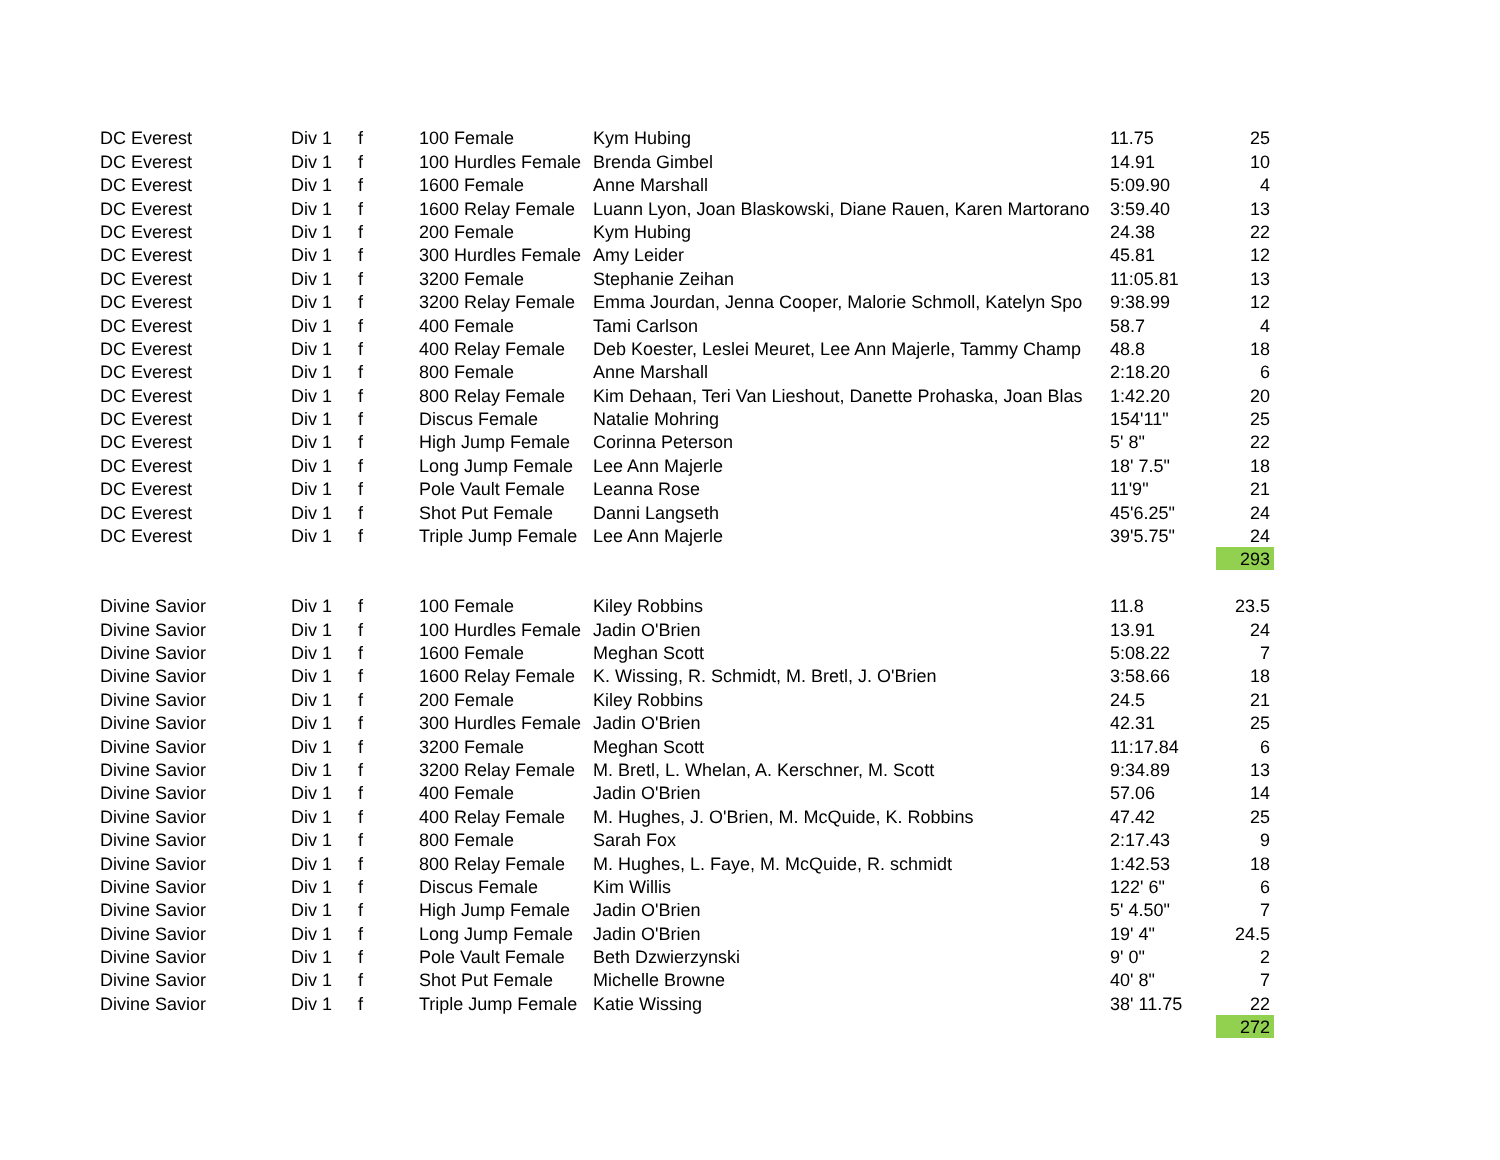| DC Everest | Div 1 | f | 100 Female | Kym Hubing | 11.75 | 25 |
| DC Everest | Div 1 | f | 100 Hurdles Female | Brenda Gimbel | 14.91 | 10 |
| DC Everest | Div 1 | f | 1600 Female | Anne Marshall | 5:09.90 | 4 |
| DC Everest | Div 1 | f | 1600 Relay Female | Luann Lyon, Joan Blaskowski, Diane Rauen, Karen Martorano | 3:59.40 | 13 |
| DC Everest | Div 1 | f | 200 Female | Kym Hubing | 24.38 | 22 |
| DC Everest | Div 1 | f | 300 Hurdles Female | Amy Leider | 45.81 | 12 |
| DC Everest | Div 1 | f | 3200 Female | Stephanie Zeihan | 11:05.81 | 13 |
| DC Everest | Div 1 | f | 3200 Relay Female | Emma Jourdan, Jenna Cooper, Malorie Schmoll, Katelyn Spo | 9:38.99 | 12 |
| DC Everest | Div 1 | f | 400 Female | Tami Carlson | 58.7 | 4 |
| DC Everest | Div 1 | f | 400 Relay Female | Deb Koester, Leslei Meuret, Lee Ann Majerle, Tammy Champ | 48.8 | 18 |
| DC Everest | Div 1 | f | 800 Female | Anne Marshall | 2:18.20 | 6 |
| DC Everest | Div 1 | f | 800 Relay Female | Kim Dehaan, Teri Van Lieshout, Danette Prohaska, Joan Blas | 1:42.20 | 20 |
| DC Everest | Div 1 | f | Discus Female | Natalie Mohring | 154'11" | 25 |
| DC Everest | Div 1 | f | High Jump Female | Corinna Peterson | 5' 8" | 22 |
| DC Everest | Div 1 | f | Long Jump Female | Lee Ann Majerle | 18' 7.5" | 18 |
| DC Everest | Div 1 | f | Pole Vault Female | Leanna Rose | 11'9" | 21 |
| DC Everest | Div 1 | f | Shot Put Female | Danni Langseth | 45'6.25" | 24 |
| DC Everest | Div 1 | f | Triple Jump Female | Lee Ann Majerle | 39'5.75" | 24 |
| | | | | | | 293 |
| Divine Savior | Div 1 | f | 100 Female | Kiley Robbins | 11.8 | 23.5 |
| Divine Savior | Div 1 | f | 100 Hurdles Female | Jadin O'Brien | 13.91 | 24 |
| Divine Savior | Div 1 | f | 1600 Female | Meghan Scott | 5:08.22 | 7 |
| Divine Savior | Div 1 | f | 1600 Relay Female | K. Wissing, R. Schmidt, M. Bretl, J. O'Brien | 3:58.66 | 18 |
| Divine Savior | Div 1 | f | 200 Female | Kiley Robbins | 24.5 | 21 |
| Divine Savior | Div 1 | f | 300 Hurdles Female | Jadin O'Brien | 42.31 | 25 |
| Divine Savior | Div 1 | f | 3200 Female | Meghan Scott | 11:17.84 | 6 |
| Divine Savior | Div 1 | f | 3200 Relay Female | M. Bretl, L. Whelan, A. Kerschner, M. Scott | 9:34.89 | 13 |
| Divine Savior | Div 1 | f | 400 Female | Jadin O'Brien | 57.06 | 14 |
| Divine Savior | Div 1 | f | 400 Relay Female | M. Hughes, J. O'Brien, M. McQuide, K. Robbins | 47.42 | 25 |
| Divine Savior | Div 1 | f | 800 Female | Sarah Fox | 2:17.43 | 9 |
| Divine Savior | Div 1 | f | 800 Relay Female | M. Hughes, L. Faye, M. McQuide, R. schmidt | 1:42.53 | 18 |
| Divine Savior | Div 1 | f | Discus Female | Kim Willis | 122' 6" | 6 |
| Divine Savior | Div 1 | f | High Jump Female | Jadin O'Brien | 5' 4.50" | 7 |
| Divine Savior | Div 1 | f | Long Jump Female | Jadin O'Brien | 19' 4" | 24.5 |
| Divine Savior | Div 1 | f | Pole Vault Female | Beth Dzwierzynski | 9' 0" | 2 |
| Divine Savior | Div 1 | f | Shot Put Female | Michelle Browne | 40' 8" | 7 |
| Divine Savior | Div 1 | f | Triple Jump Female | Katie Wissing | 38' 11.75 | 22 |
| | | | | | | 272 |